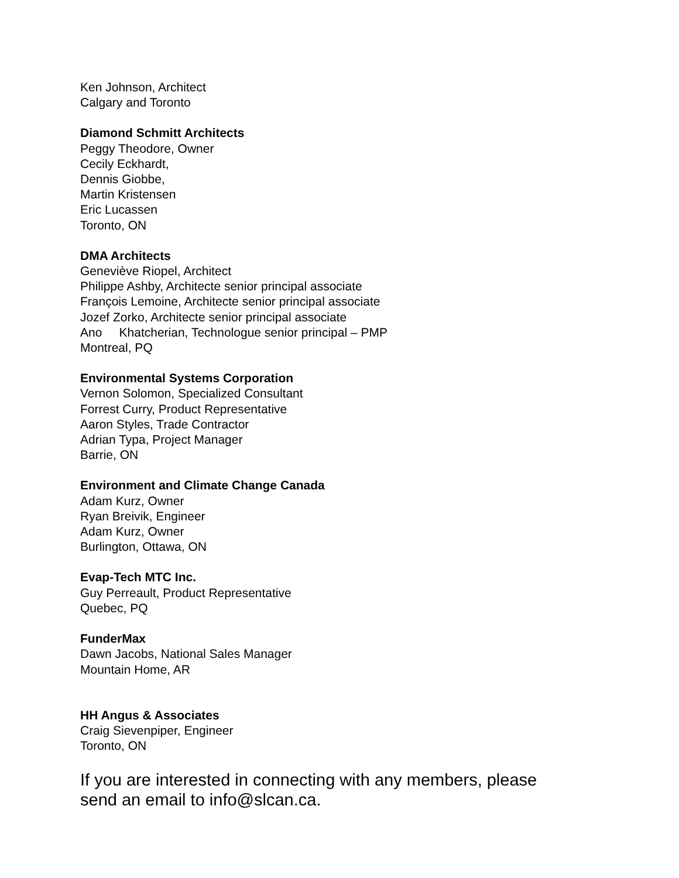Ken Johnson, Architect
Calgary and Toronto
Diamond Schmitt Architects
Peggy Theodore, Owner
Cecily Eckhardt,
Dennis Giobbe,
Martin Kristensen
Eric Lucassen
Toronto, ON
DMA Architects
Geneviève Riopel, Architect
Philippe Ashby, Architecte senior principal associate
François Lemoine, Architecte senior principal associate
Jozef Zorko, Architecte senior principal associate
Ano Khatcherian, Technologue senior principal – PMP
Montreal, PQ
Environmental Systems Corporation
Vernon Solomon, Specialized Consultant
Forrest Curry, Product Representative
Aaron Styles, Trade Contractor
Adrian Typa, Project Manager
Barrie, ON
Environment and Climate Change Canada
Adam Kurz, Owner
Ryan Breivik, Engineer
Adam Kurz, Owner
Burlington, Ottawa, ON
Evap-Tech MTC Inc.
Guy Perreault, Product Representative
Quebec, PQ
FunderMax
Dawn Jacobs, National Sales Manager
Mountain Home, AR
HH Angus & Associates
Craig Sievenpiper, Engineer
Toronto, ON
If you are interested in connecting with any members, please
send an email to info@slcan.ca.